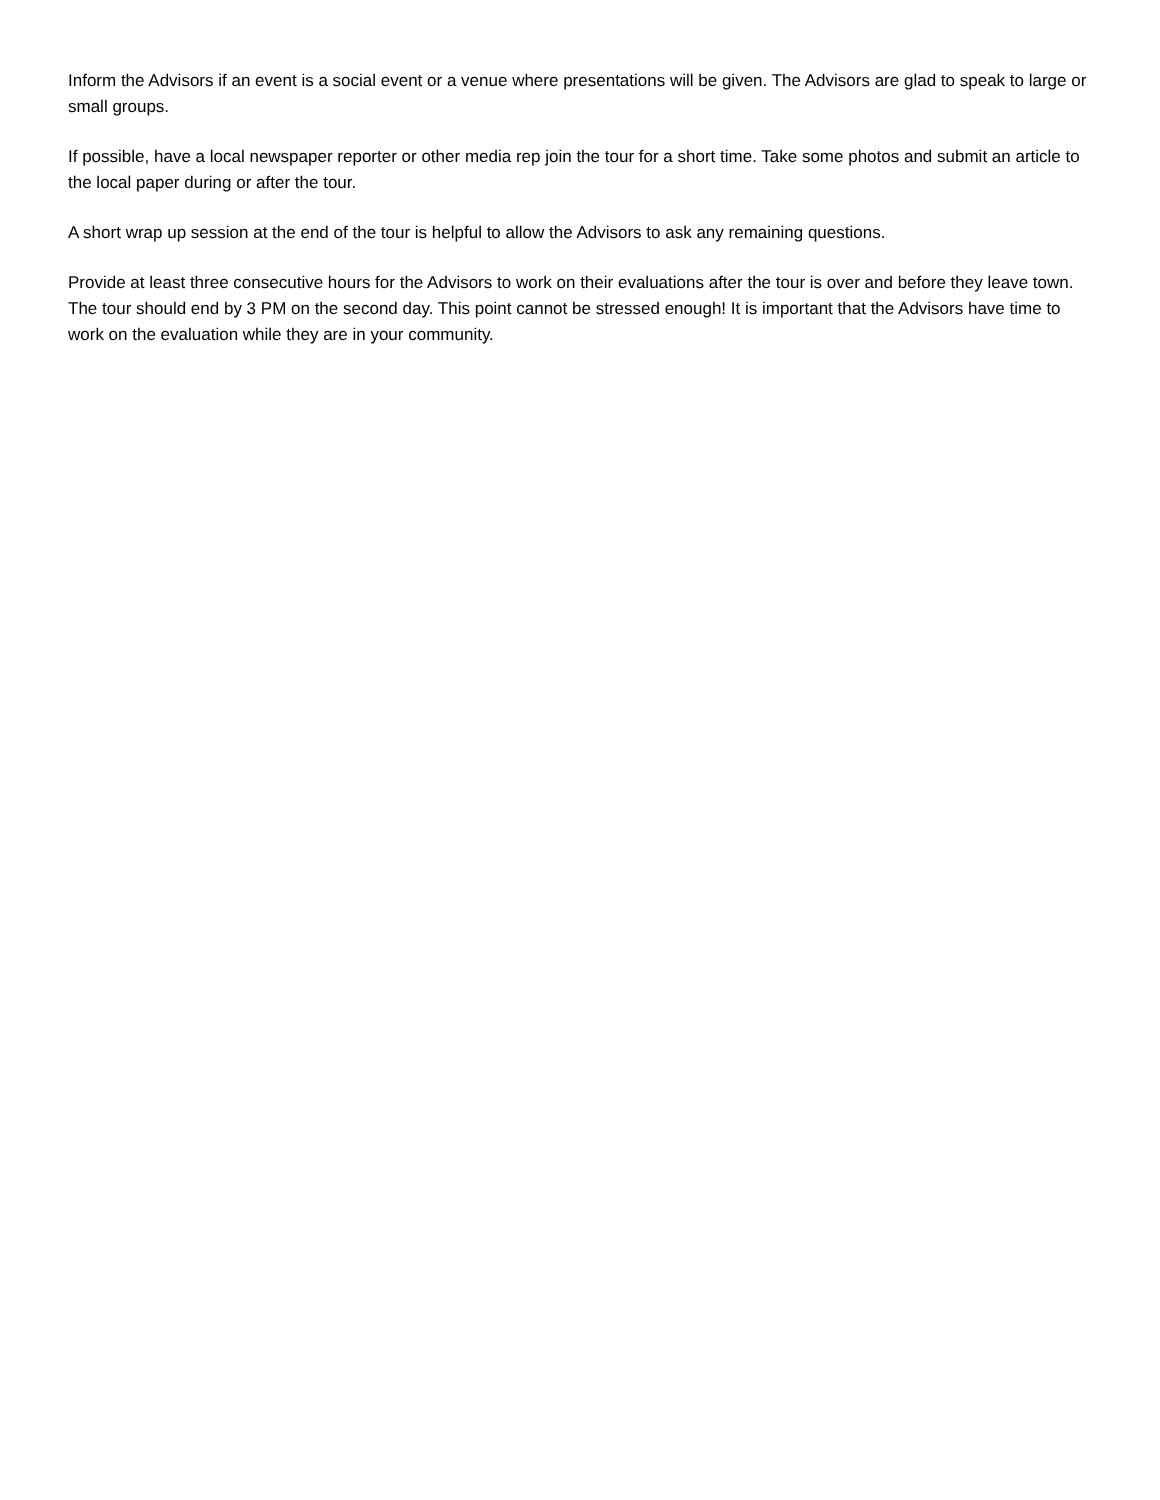Inform the Advisors if an event is a social event or a venue where presentations will be given. The Advisors are glad to speak to large or small groups.
If possible, have a local newspaper reporter or other media rep join the tour for a short time. Take some photos and submit an article to the local paper during or after the tour.
A short wrap up session at the end of the tour is helpful to allow the Advisors to ask any remaining questions.
Provide at least three consecutive hours for the Advisors to work on their evaluations after the tour is over and before they leave town. The tour should end by 3 PM on the second day. This point cannot be stressed enough! It is important that the Advisors have time to work on the evaluation while they are in your community.